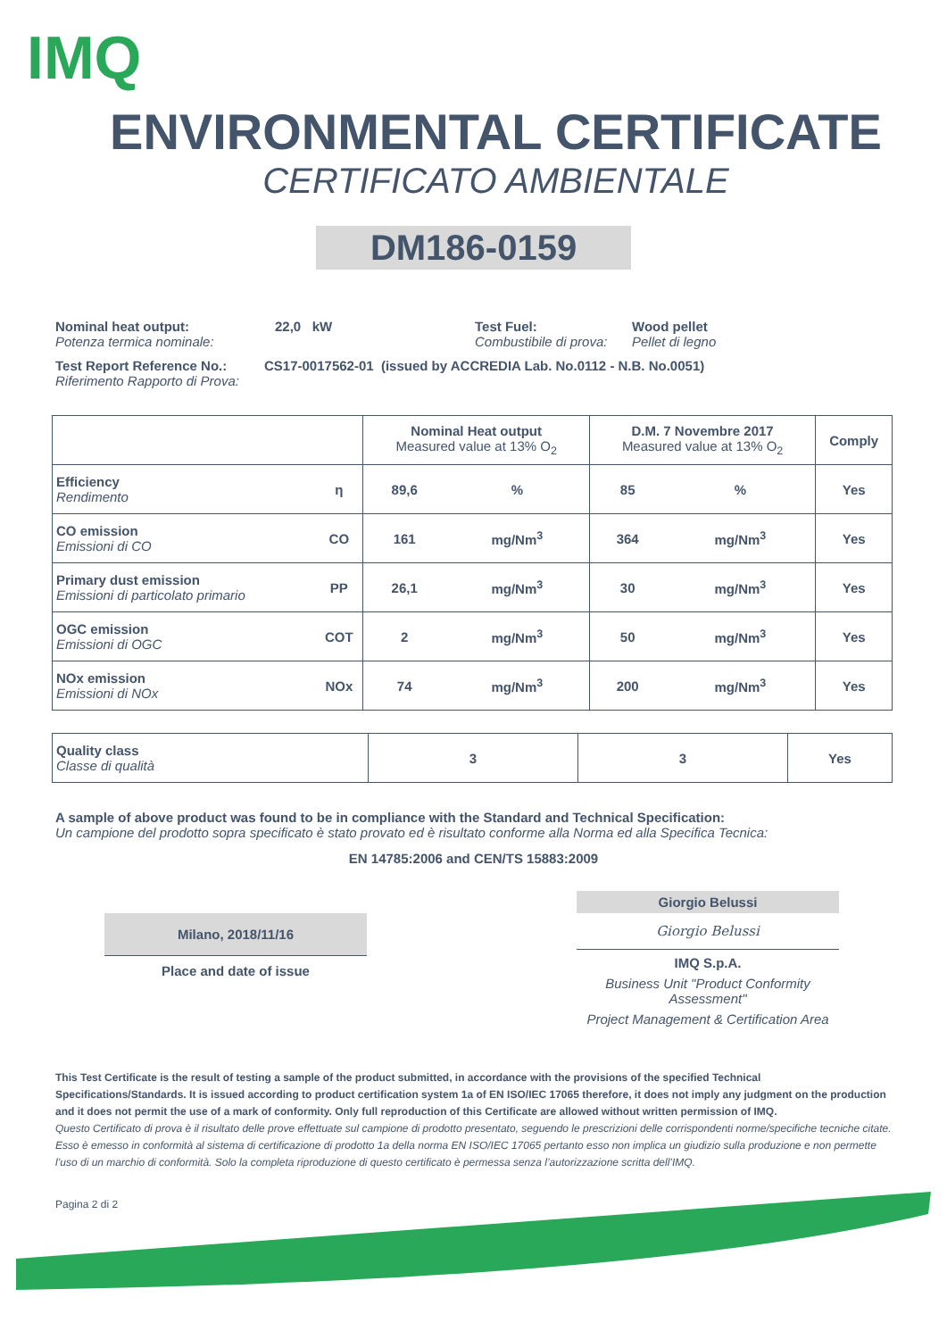IMQ
ENVIRONMENTAL CERTIFICATE
CERTIFICATO AMBIENTALE
DM186-0159
Nominal heat output:
Potenza termica nominale:
22,0 kW Test Fuel:
Combustibile di prova:
Wood pellet
Pellet di legno
Test Report Reference No.:
Riferimento Rapporto di Prova:
CS17-0017562-01 (issued by ACCREDIA Lab. No.0112 - N.B. No.0051)
| | | Nominal Heat output Measured value at 13% O<sub>2</sub> | | D.M. 7 Novembre 2017 Measured value at 13% O<sub>2</sub> | | Comply |
| Efficiency Rendimento | η | 89,6 | % | 85 | % | Yes |
| CO emission Emissioni di CO | CO | 161 | mg/Nm<sup>3</sup> | 364 | mg/Nm<sup>3</sup> | Yes |
| Primary dust emission Emissioni di particolato primario | PP | 26,1 | mg/Nm<sup>3</sup> | 30 | mg/Nm<sup>3</sup> | Yes |
| OGC emission Emissioni di OGC | COT | 2 | mg/Nm<sup>3</sup> | 50 | mg/Nm<sup>3</sup> | Yes |
| NOx emission Emissioni di NOx | NOx | 74 | mg/Nm<sup>3</sup> | 200 | mg/Nm<sup>3</sup> | Yes |
| Quality class Classe di qualità | 3 | 3 | Yes |
A sample of above product was found to be in compliance with the Standard and Technical Specification:
Un campione del prodotto sopra specificato è stato provato ed è risultato conforme alla Norma ed alla Specifica Tecnica:
EN 14785:2006 and CEN/TS 15883:2009
Milano, 2018/11/16
Place and date of issue
Giorgio Belussi
Giorgio Belussi
IMQ S.p.A.
Business Unit "Product Conformity Assessment"
Project Management & Certification Area
This Test Certificate is the result of testing a sample of the product submitted, in accordance with the provisions of the specified Technical Specifications/Standards. It is issued according to product certification system 1a of EN ISO/IEC 17065 therefore, it does not imply any judgment on the production and it does not permit the use of a mark of conformity. Only full reproduction of this Certificate are allowed without written permission of IMQ.
Questo Certificato di prova è il risultato delle prove effettuate sul campione di prodotto presentato, seguendo le prescrizioni delle corrispondenti norme/specifiche tecniche citate. Esso è emesso in conformità al sistema di certificazione di prodotto 1a della norma EN ISO/IEC 17065 pertanto esso non implica un giudizio sulla produzione e non permette l’uso di un marchio di conformità. Solo la completa riproduzione di questo certificato è permessa senza l’autorizzazione scritta dell’IMQ.
Pagina 2 di 2